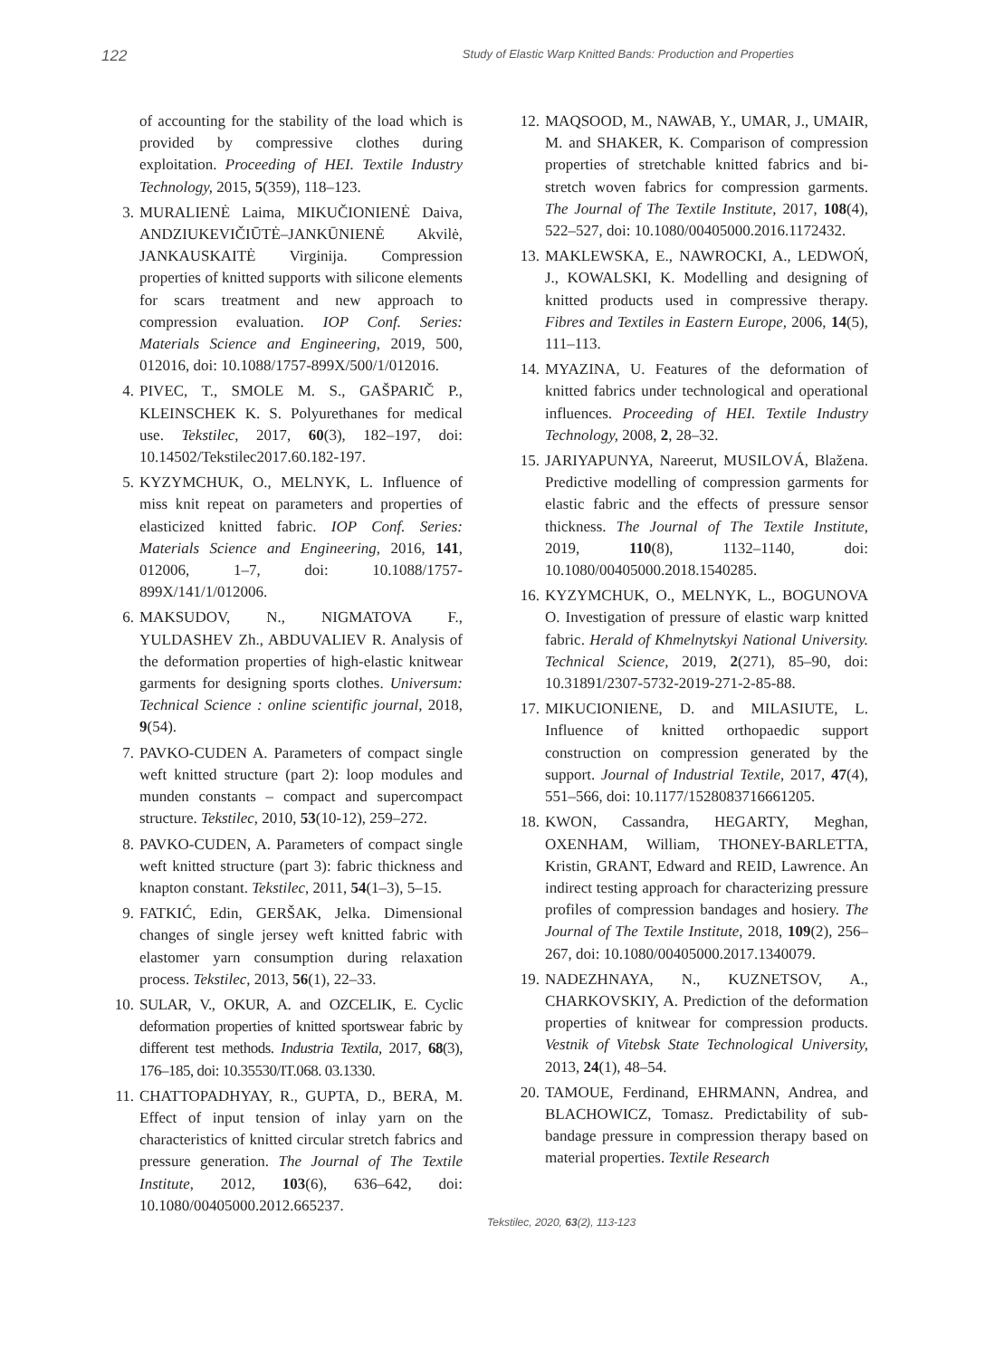122 Study of Elastic Warp Knitted Bands: Production and Properties
of accounting for the stability of the load which is provided by compressive clothes during exploitation. Proceeding of HEI. Textile Industry Technology, 2015, 5(359), 118–123.
3. MURALIENĖ Laima, MIKUČIONIENĖ Daiva, ANDZIUKEVIČIŪTĖ–JANKŪNIENĖ Akvilė, JANKAUSKAITĖ Virginija. Compression properties of knitted supports with silicone elements for scars treatment and new approach to compression evaluation. IOP Conf. Series: Materials Science and Engineering, 2019, 500, 012016, doi: 10.1088/1757-899X/500/1/012016.
4. PIVEC, T., SMOLE M. S., GAŠPARIČ P., KLEINSCHEK K. S. Polyurethanes for medical use. Tekstilec, 2017, 60(3), 182–197, doi: 10.14502/Tekstilec2017.60.182-197.
5. KYZYMCHUK, O., MELNYK, L. Influence of miss knit repeat on parameters and properties of elasticized knitted fabric. IOP Conf. Series: Materials Science and Engineering, 2016, 141, 012006, 1–7, doi: 10.1088/1757-899X/141/1/012006.
6. MAKSUDOV, N., NIGMATOVA F., YULDASHEV Zh., ABDUVALIEV R. Analysis of the deformation properties of high-elastic knitwear garments for designing sports clothes. Universum: Technical Science : online scientific journal, 2018, 9(54).
7. PAVKO-CUDEN A. Parameters of compact single weft knitted structure (part 2): loop modules and munden constants – compact and supercompact structure. Tekstilec, 2010, 53(10-12), 259–272.
8. PAVKO-CUDEN, A. Parameters of compact single weft knitted structure (part 3): fabric thickness and knapton constant. Tekstilec, 2011, 54(1–3), 5–15.
9. FATKIĆ, Edin, GERŠAK, Jelka. Dimensional changes of single jersey weft knitted fabric with elastomer yarn consumption during relaxation process. Tekstilec, 2013, 56(1), 22–33.
10. SULAR, V., OKUR, A. and OZCELIK, E. Cyclic deformation properties of knitted sportswear fabric by different test methods. Industria Textila, 2017, 68(3), 176–185, doi: 10.35530/IT.068. 03.1330.
11. CHATTOPADHYAY, R., GUPTA, D., BERA, M. Effect of input tension of inlay yarn on the characteristics of knitted circular stretch fabrics and pressure generation. The Journal of The Textile Institute, 2012, 103(6), 636–642, doi: 10.1080/00405000.2012.665237.
12. MAQSOOD, M., NAWAB, Y., UMAR, J., UMAIR, M. and SHAKER, K. Comparison of compression properties of stretchable knitted fabrics and bi-stretch woven fabrics for compression garments. The Journal of The Textile Institute, 2017, 108(4), 522–527, doi: 10.1080/00405000.2016.1172432.
13. MAKLEWSKA, E., NAWROCKI, A., LEDWOŃ, J., KOWALSKI, K. Modelling and designing of knitted products used in compressive therapy. Fibres and Textiles in Eastern Europe, 2006, 14(5), 111–113.
14. MYAZINA, U. Features of the deformation of knitted fabrics under technological and operational influences. Proceeding of HEI. Textile Industry Technology, 2008, 2, 28–32.
15. JARIYAPUNYA, Nareerut, MUSILOVÁ, Blažena. Predictive modelling of compression garments for elastic fabric and the effects of pressure sensor thickness. The Journal of The Textile Institute, 2019, 110(8), 1132–1140, doi: 10.1080/00405000.2018.1540285.
16. KYZYMCHUK, O., MELNYK, L., BOGUNOVA O. Investigation of pressure of elastic warp knitted fabric. Herald of Khmelnytskyi National University. Technical Science, 2019, 2(271), 85–90, doi: 10.31891/2307-5732-2019-271-2-85-88.
17. MIKUCIONIENE, D. and MILASIUTE, L. Influence of knitted orthopaedic support construction on compression generated by the support. Journal of Industrial Textile, 2017, 47(4), 551–566, doi: 10.1177/1528083716661205.
18. KWON, Cassandra, HEGARTY, Meghan, OXENHAM, William, THONEY-BARLETTA, Kristin, GRANT, Edward and REID, Lawrence. An indirect testing approach for characterizing pressure profiles of compression bandages and hosiery. The Journal of The Textile Institute, 2018, 109(2), 256–267, doi: 10.1080/00405000.2017.1340079.
19. NADEZHNAYA, N., KUZNETSOV, A., CHARKOVSKIY, A. Prediction of the deformation properties of knitwear for compression products. Vestnik of Vitebsk State Technological University, 2013, 24(1), 48–54.
20. TAMOUE, Ferdinand, EHRMANN, Andrea, and BLACHOWICZ, Tomasz. Predictability of sub-bandage pressure in compression therapy based on material properties. Textile Research
Tekstilec, 2020, 63(2), 113-123